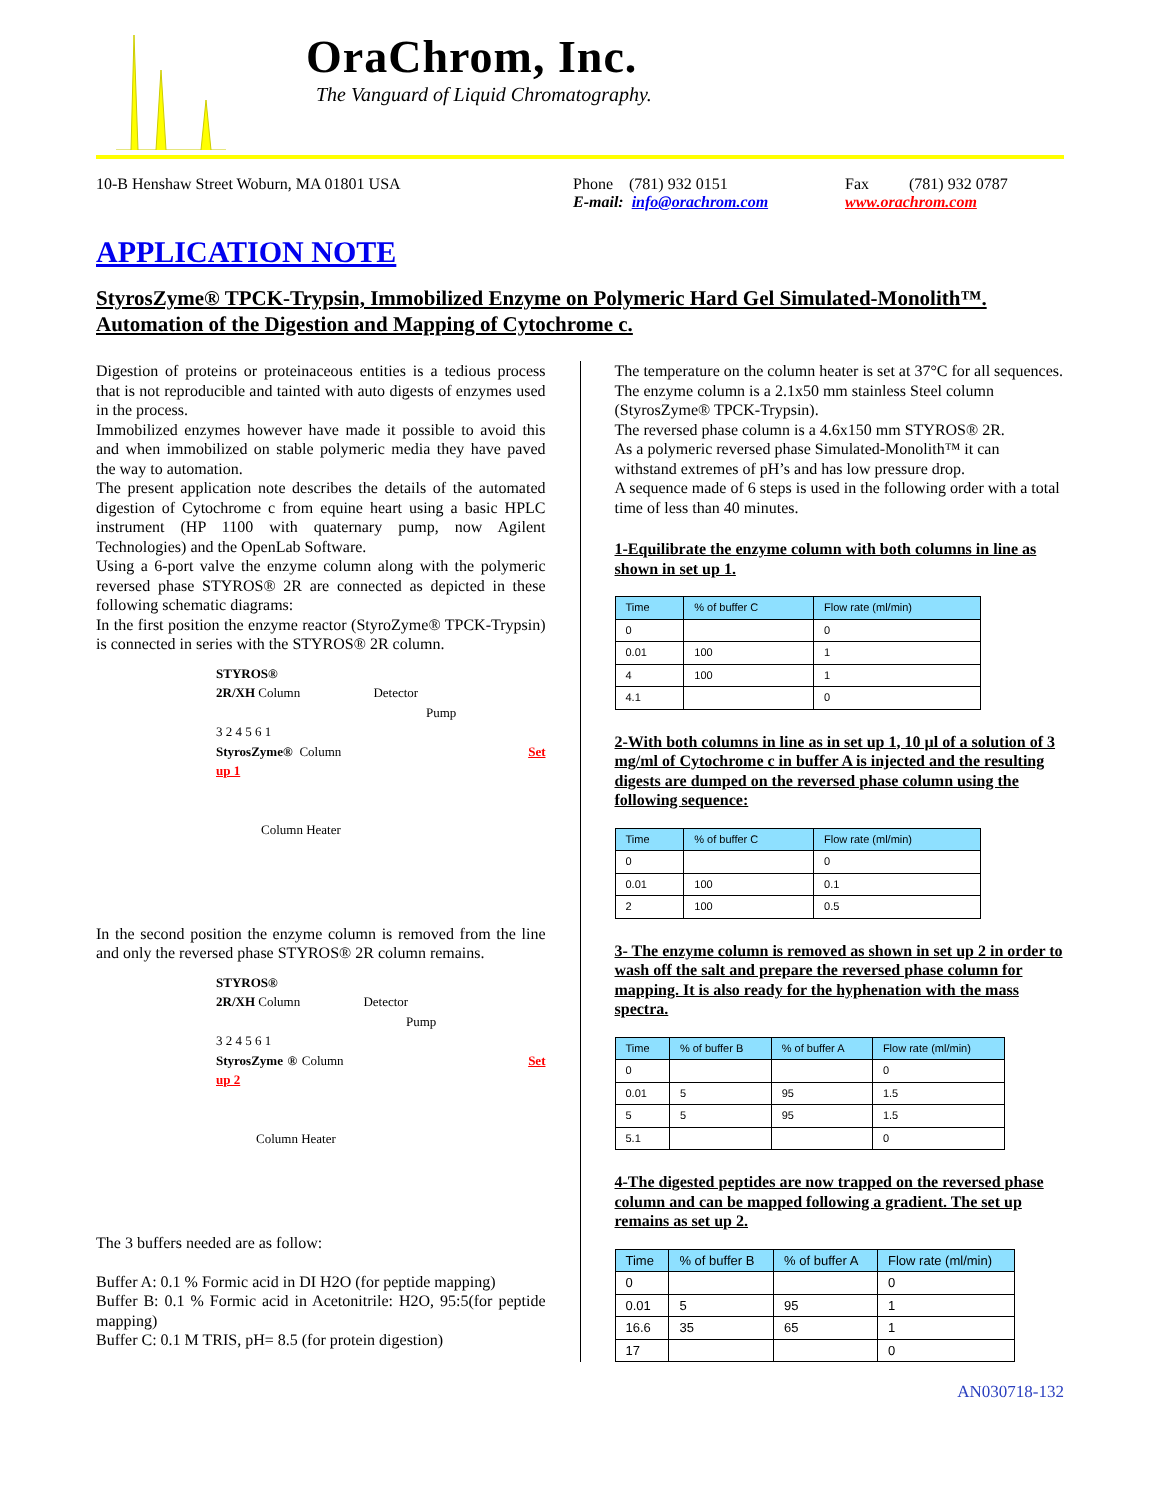OraChrom, Inc.
The Vanguard of Liquid Chromatography.
10-B Henshaw Street Woburn, MA 01801 USA Phone (781) 932 0151
E-mail: info@orachrom.com
Fax (781) 932 0787
www.orachrom.com
APPLICATION NOTE
StyrosZyme® TPCK-Trypsin, Immobilized Enzyme on Polymeric Hard Gel Simulated-Monolith™. Automation of the Digestion and Mapping of Cytochrome c.
Digestion of proteins or proteinaceous entities is a tedious process that is not reproducible and tainted with auto digests of enzymes used in the process.
Immobilized enzymes however have made it possible to avoid this and when immobilized on stable polymeric media they have paved the way to automation.
The present application note describes the details of the automated digestion of Cytochrome c from equine heart using a basic HPLC instrument (HP 1100 with quaternary pump, now Agilent Technologies) and the OpenLab Software.
Using a 6-port valve the enzyme column along with the polymeric reversed phase STYROS® 2R are connected as depicted in these following schematic diagrams:
In the first position the enzyme reactor (StyroZyme® TPCK-Trypsin) is connected in series with the STYROS® 2R column.
STYROS®
2R/XH Column Detector
Pump
3 2 4 5 6 1
StyrosZyme® Column Set up 1
Column Heater
In the second position the enzyme column is removed from the line and only the reversed phase STYROS® 2R column remains.
STYROS®
2R/XH Column Detector
Pump
3 2 4 5 6 1
StyrosZyme ® Column Set up 2
Column Heater
The 3 buffers needed are as follow:
Buffer A: 0.1 % Formic acid in DI H2O (for peptide mapping)
Buffer B: 0.1 % Formic acid in Acetonitrile: H2O, 95:5(for peptide mapping)
Buffer C: 0.1 M TRIS, pH= 8.5 (for protein digestion)
The temperature on the column heater is set at 37°C for all sequences.
The enzyme column is a 2.1x50 mm stainless Steel column (StyrosZyme® TPCK-Trypsin).
The reversed phase column is a 4.6x150 mm STYROS® 2R.
As a polymeric reversed phase Simulated-Monolith™ it can withstand extremes of pH’s and has low pressure drop.
A sequence made of 6 steps is used in the following order with a total time of less than 40 minutes.
1-Equilibrate the enzyme column with both columns in line as shown in set up 1.
| Time | % of buffer C | Flow rate (ml/min) |
| --- | --- | --- |
| 0 | | 0 |
| 0.01 | 100 | 1 |
| 4 | 100 | 1 |
| 4.1 | | 0 |
2-With both columns in line as in set up 1, 10 µl of a solution of 3 mg/ml of Cytochrome c in buffer A is injected and the resulting digests are dumped on the reversed phase column using the following sequence:
| Time | % of buffer C | Flow rate (ml/min) |
| --- | --- | --- |
| 0 | | 0 |
| 0.01 | 100 | 0.1 |
| 2 | 100 | 0.5 |
3- The enzyme column is removed as shown in set up 2 in order to wash off the salt and prepare the reversed phase column for mapping. It is also ready for the hyphenation with the mass spectra.
| Time | % of buffer B | % of buffer A | Flow rate (ml/min) |
| --- | --- | --- | --- |
| 0 | | | 0 |
| 0.01 | 5 | 95 | 1.5 |
| 5 | 5 | 95 | 1.5 |
| 5.1 | | | 0 |
4-The digested peptides are now trapped on the reversed phase column and can be mapped following a gradient. The set up remains as set up 2.
| Time | % of buffer B | % of buffer A | Flow rate (ml/min) |
| --- | --- | --- | --- |
| 0 | | | 0 |
| 0.01 | 5 | 95 | 1 |
| 16.6 | 35 | 65 | 1 |
| 17 | | | 0 |
AN030718-132